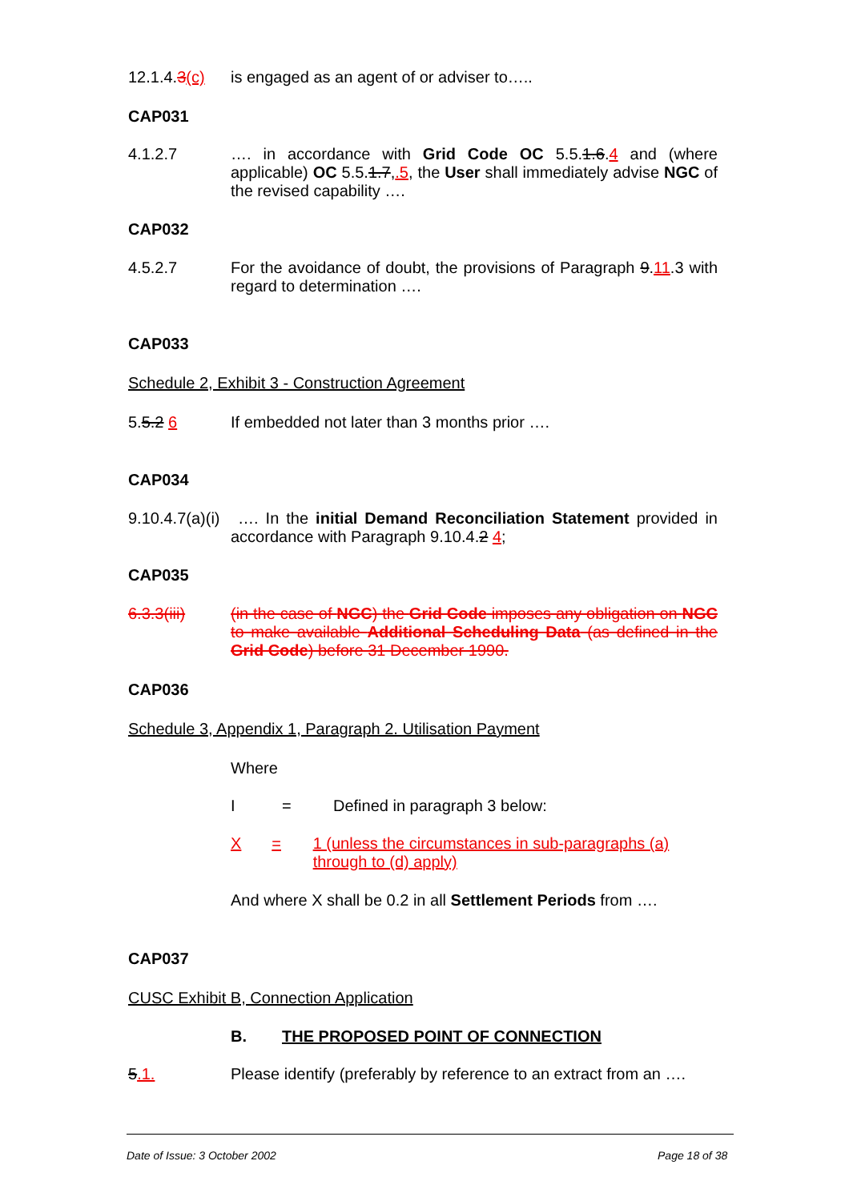12.1.4.3(c)
is engaged as an agent of or adviser to…..
CAP031
4.1.2.7 …. in accordance with Grid Code OC 5.5.1.6.4 and (where applicable) OC 5.5.1.7,.5, the User shall immediately advise NGC of the revised capability ….
CAP032
4.5.2.7 For the avoidance of doubt, the provisions of Paragraph 9.11.3 with regard to determination ….
CAP033
Schedule 2, Exhibit 3 - Construction Agreement
5.5.2 6 If embedded not later than 3 months prior ….
CAP034
9.10.4.7(a)(i) …. In the initial Demand Reconciliation Statement provided in accordance with Paragraph 9.10.4.2 4;
CAP035
6.3.3(iii) (in the case of NGC) the Grid Code imposes any obligation on NGC to make available Additional Scheduling Data (as defined in the Grid Code) before 31 December 1990.
CAP036
Schedule 3, Appendix 1, Paragraph 2. Utilisation Payment
Where
I = Defined in paragraph 3 below:
X = 1 (unless the circumstances in sub-paragraphs (a) through to (d) apply)
And where X shall be 0.2 in all Settlement Periods from ….
CAP037
CUSC Exhibit B, Connection Application
B. THE PROPOSED POINT OF CONNECTION
5.1. Please identify (preferably by reference to an extract from an ….
Date of Issue: 3 October 2002 Page 18 of 38